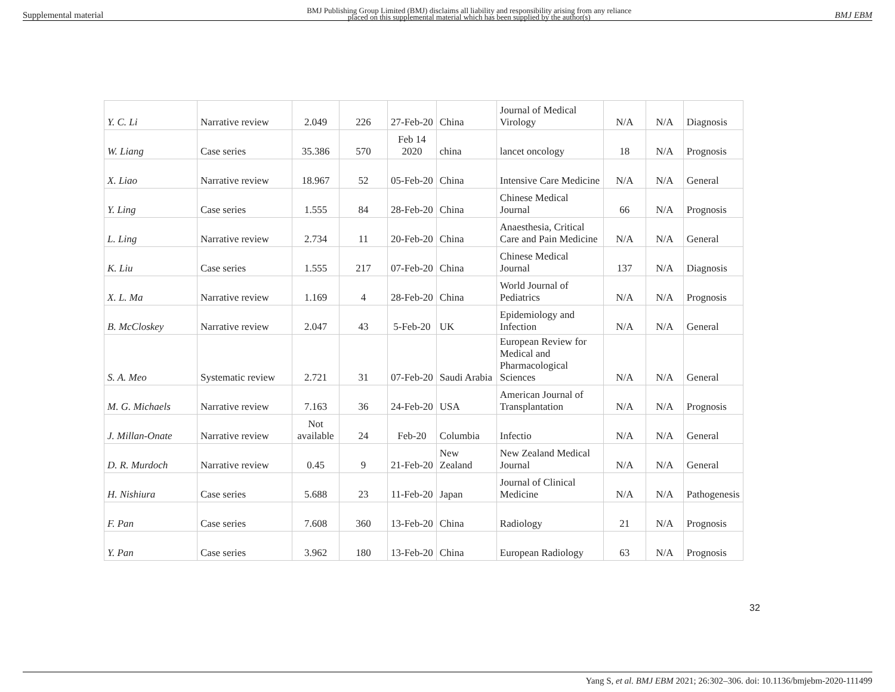Supplemental material BMJ Publishing Group Limited (BMJ) disclaims all liability and responsibility arising from any reliance
placed on this supplemental material which has been supplied by the author(s) BMJ EBM
| Y. C. Li | Narrative review | 2.049 | 226 | 27-Feb-20 | China | Journal of Medical Virology | N/A | N/A | Diagnosis |
| W. Liang | Case series | 35.386 | 570 | Feb 14 2020 | china | lancet oncology | 18 | N/A | Prognosis |
| X. Liao | Narrative review | 18.967 | 52 | 05-Feb-20 | China | Intensive Care Medicine | N/A | N/A | General |
| Y. Ling | Case series | 1.555 | 84 | 28-Feb-20 | China | Chinese Medical Journal | 66 | N/A | Prognosis |
| L. Ling | Narrative review | 2.734 | 11 | 20-Feb-20 | China | Anaesthesia, Critical Care and Pain Medicine | N/A | N/A | General |
| K. Liu | Case series | 1.555 | 217 | 07-Feb-20 | China | Chinese Medical Journal | 137 | N/A | Diagnosis |
| X. L. Ma | Narrative review | 1.169 | 4 | 28-Feb-20 | China | World Journal of Pediatrics | N/A | N/A | Prognosis |
| B. McCloskey | Narrative review | 2.047 | 43 | 5-Feb-20 | UK | Epidemiology and Infection | N/A | N/A | General |
| S. A. Meo | Systematic review | 2.721 | 31 | 07-Feb-20 | Saudi Arabia | European Review for Medical and Pharmacological Sciences | N/A | N/A | General |
| M. G. Michaels | Narrative review | 7.163 | 36 | 24-Feb-20 | USA | American Journal of Transplantation | N/A | N/A | Prognosis |
| J. Millan-Onate | Narrative review | Not available | 24 | Feb-20 | Columbia | Infectio | N/A | N/A | General |
| D. R. Murdoch | Narrative review | 0.45 | 9 | 21-Feb-20 | New Zealand | New Zealand Medical Journal | N/A | N/A | General |
| H. Nishiura | Case series | 5.688 | 23 | 11-Feb-20 | Japan | Journal of Clinical Medicine | N/A | N/A | Pathogenesis |
| F. Pan | Case series | 7.608 | 360 | 13-Feb-20 | China | Radiology | 21 | N/A | Prognosis |
| Y. Pan | Case series | 3.962 | 180 | 13-Feb-20 | China | European Radiology | 63 | N/A | Prognosis |
32
Yang S, et al. BMJ EBM 2021; 26:302–306. doi: 10.1136/bmjebm-2020-111499